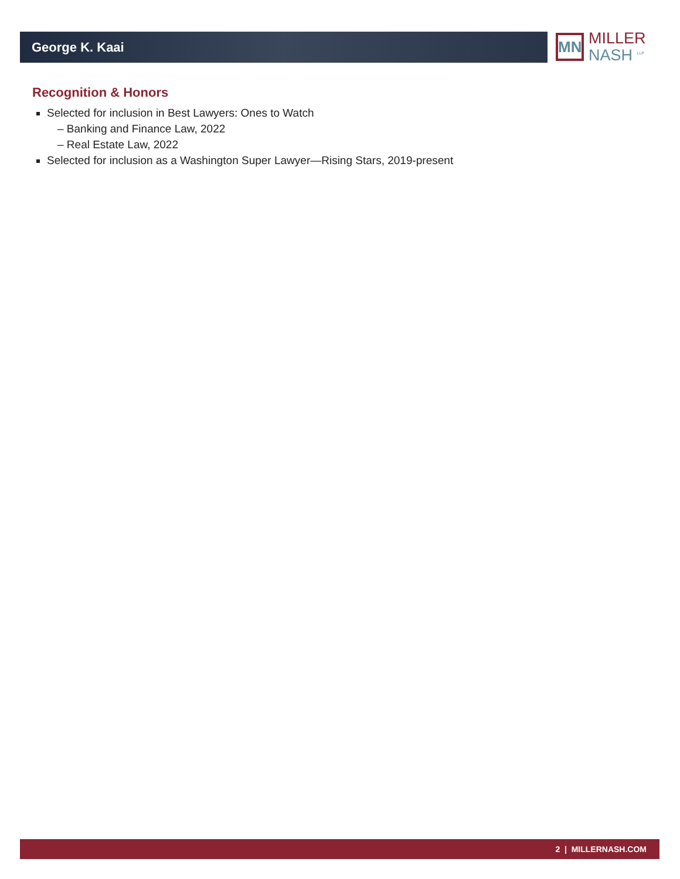George K. Kaai
MN
MILLER
NASH <sup>LLP</sup>
Recognition & Honors
Selected for inclusion in Best Lawyers: Ones to Watch
– Banking and Finance Law, 2022
– Real Estate Law, 2022
Selected for inclusion as a Washington Super Lawyer—Rising Stars, 2019-present
2 | MILLERNASH.COM